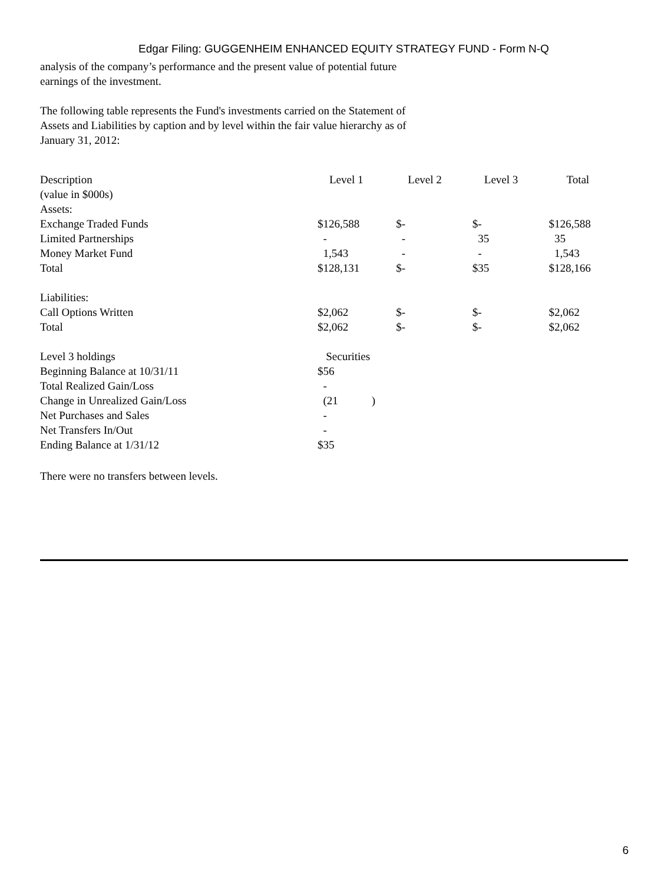Edgar Filing: GUGGENHEIM ENHANCED EQUITY STRATEGY FUND - Form N-Q
analysis of the company’s performance and the present value of potential future
earnings of the investment.
The following table represents the Fund's investments carried on the Statement of
Assets and Liabilities by caption and by level within the fair value hierarchy as of
January 31, 2012:
| Description | Level 1 | Level 2 | Level 3 | Total |
| (value in $000s) | | | | |
| Assets: | | | | |
| Exchange Traded Funds | $126,588 | $- | $- | $126,588 |
| Limited Partnerships | - | - | 35 | 35 |
| Money Market Fund | 1,543 | - | - | 1,543 |
| Total | $128,131 | $- | $35 | $128,166 |
| Liabilities: | | | | |
| Call Options Written | $2,062 | $- | $- | $2,062 |
| Total | $2,062 | $- | $- | $2,062 |
| Level 3 holdings | Securities | | | |
| Beginning Balance at 10/31/11 | $56 | | | |
| Total Realized Gain/Loss | - | | | |
| Change in Unrealized Gain/Loss | (21 ) | | | |
| Net Purchases and Sales | - | | | |
| Net Transfers In/Out | - | | | |
| Ending Balance at 1/31/12 | $35 | | | |
There were no transfers between levels.
6